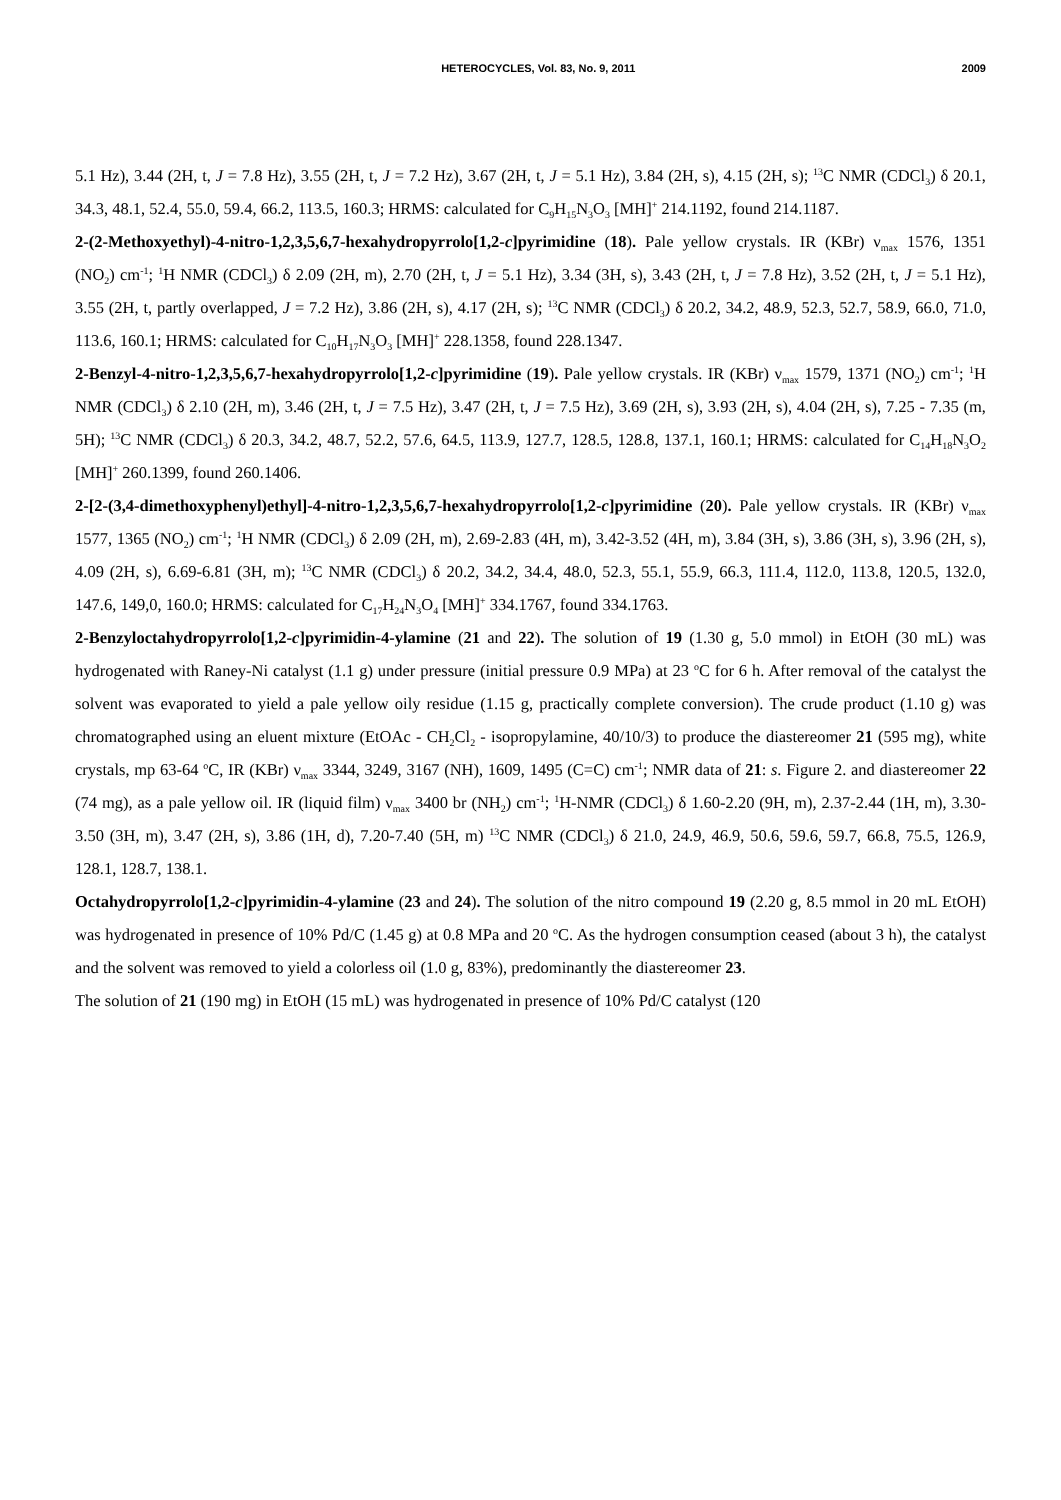HETEROCYCLES, Vol. 83, No. 9, 2011 2009
5.1 Hz), 3.44 (2H, t, J = 7.8 Hz), 3.55 (2H, t, J = 7.2 Hz), 3.67 (2H, t, J = 5.1 Hz), 3.84 (2H, s), 4.15 (2H, s); <sup>13</sup>C NMR (CDCl<sub>3</sub>) δ 20.1, 34.3, 48.1, 52.4, 55.0, 59.4, 66.2, 113.5, 160.3; HRMS: calculated for C<sub>9</sub>H<sub>15</sub>N<sub>3</sub>O<sub>3</sub> [MH]<sup>+</sup> 214.1192, found 214.1187.
2-(2-Methoxyethyl)-4-nitro-1,2,3,5,6,7-hexahydropyrrolo[1,2-c]pyrimidine (18). Pale yellow crystals. IR (KBr) ν<sub>max</sub> 1576, 1351 (NO<sub>2</sub>) cm<sup>-1</sup>; <sup>1</sup>H NMR (CDCl<sub>3</sub>) δ 2.09 (2H, m), 2.70 (2H, t, J = 5.1 Hz), 3.34 (3H, s), 3.43 (2H, t, J = 7.8 Hz), 3.52 (2H, t, J = 5.1 Hz), 3.55 (2H, t, partly overlapped, J = 7.2 Hz), 3.86 (2H, s), 4.17 (2H, s); <sup>13</sup>C NMR (CDCl<sub>3</sub>) δ 20.2, 34.2, 48.9, 52.3, 52.7, 58.9, 66.0, 71.0, 113.6, 160.1; HRMS: calculated for C<sub>10</sub>H<sub>17</sub>N<sub>3</sub>O<sub>3</sub> [MH]<sup>+</sup> 228.1358, found 228.1347.
2-Benzyl-4-nitro-1,2,3,5,6,7-hexahydropyrrolo[1,2-c]pyrimidine (19). Pale yellow crystals. IR (KBr) ν<sub>max</sub> 1579, 1371 (NO<sub>2</sub>) cm<sup>-1</sup>; <sup>1</sup>H NMR (CDCl<sub>3</sub>) δ 2.10 (2H, m), 3.46 (2H, t, J = 7.5 Hz), 3.47 (2H, t, J = 7.5 Hz), 3.69 (2H, s), 3.93 (2H, s), 4.04 (2H, s), 7.25 - 7.35 (m, 5H); <sup>13</sup>C NMR (CDCl<sub>3</sub>) δ 20.3, 34.2, 48.7, 52.2, 57.6, 64.5, 113.9, 127.7, 128.5, 128.8, 137.1, 160.1; HRMS: calculated for C<sub>14</sub>H<sub>18</sub>N<sub>3</sub>O<sub>2</sub> [MH]<sup>+</sup> 260.1399, found 260.1406.
2-[2-(3,4-dimethoxyphenyl)ethyl]-4-nitro-1,2,3,5,6,7-hexahydropyrrolo[1,2-c]pyrimidine (20). Pale yellow crystals. IR (KBr) ν<sub>max</sub> 1577, 1365 (NO<sub>2</sub>) cm<sup>-1</sup>; <sup>1</sup>H NMR (CDCl<sub>3</sub>) δ 2.09 (2H, m), 2.69-2.83 (4H, m), 3.42-3.52 (4H, m), 3.84 (3H, s), 3.86 (3H, s), 3.96 (2H, s), 4.09 (2H, s), 6.69-6.81 (3H, m); <sup>13</sup>C NMR (CDCl<sub>3</sub>) δ 20.2, 34.2, 34.4, 48.0, 52.3, 55.1, 55.9, 66.3, 111.4, 112.0, 113.8, 120.5, 132.0, 147.6, 149,0, 160.0; HRMS: calculated for C<sub>17</sub>H<sub>24</sub>N<sub>3</sub>O<sub>4</sub> [MH]<sup>+</sup> 334.1767, found 334.1763.
2-Benzyloctahydropyrrolo[1,2-c]pyrimidin-4-ylamine (21 and 22). The solution of 19 (1.30 g, 5.0 mmol) in EtOH (30 mL) was hydrogenated with Raney-Ni catalyst (1.1 g) under pressure (initial pressure 0.9 MPa) at 23 <sup>o</sup>C for 6 h. After removal of the catalyst the solvent was evaporated to yield a pale yellow oily residue (1.15 g, practically complete conversion). The crude product (1.10 g) was chromatographed using an eluent mixture (EtOAc - CH<sub>2</sub>Cl<sub>2</sub> - isopropylamine, 40/10/3) to produce the diastereomer 21 (595 mg), white crystals, mp 63-64 <sup>o</sup>C, IR (KBr) ν<sub>max</sub> 3344, 3249, 3167 (NH), 1609, 1495 (C=C) cm<sup>-1</sup>; NMR data of 21: s. Figure 2. and diastereomer 22 (74 mg), as a pale yellow oil. IR (liquid film) ν<sub>max</sub> 3400 br (NH<sub>2</sub>) cm<sup>-1</sup>; <sup>1</sup>H-NMR (CDCl<sub>3</sub>) δ 1.60-2.20 (9H, m), 2.37-2.44 (1H, m), 3.30-3.50 (3H, m), 3.47 (2H, s), 3.86 (1H, d), 7.20-7.40 (5H, m) <sup>13</sup>C NMR (CDCl<sub>3</sub>) δ 21.0, 24.9, 46.9, 50.6, 59.6, 59.7, 66.8, 75.5, 126.9, 128.1, 128.7, 138.1.
Octahydropyrrolo[1,2-c]pyrimidin-4-ylamine (23 and 24). The solution of the nitro compound 19 (2.20 g, 8.5 mmol in 20 mL EtOH) was hydrogenated in presence of 10% Pd/C (1.45 g) at 0.8 MPa and 20 <sup>o</sup>C. As the hydrogen consumption ceased (about 3 h), the catalyst and the solvent was removed to yield a colorless oil (1.0 g, 83%), predominantly the diastereomer 23.
The solution of 21 (190 mg) in EtOH (15 mL) was hydrogenated in presence of 10% Pd/C catalyst (120